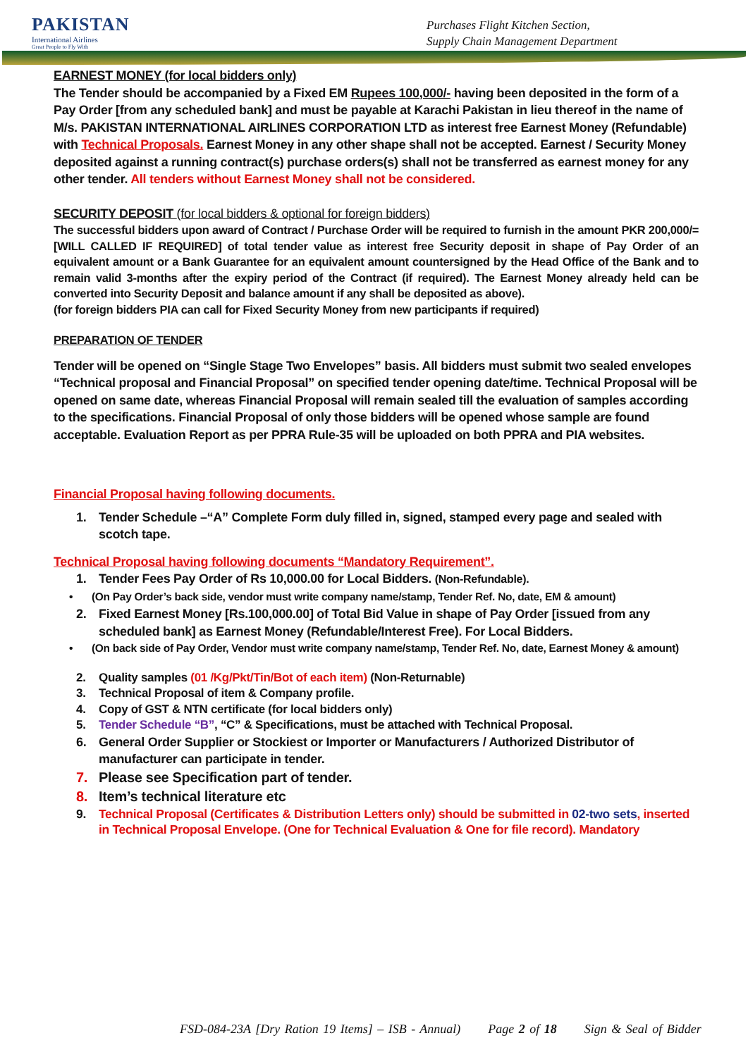PAKISTAN
International Airlines
Great People to Fly With
Purchases Flight Kitchen Section,
Supply Chain Management Department
EARNEST MONEY (for local bidders only)
The Tender should be accompanied by a Fixed EM Rupees 100,000/- having been deposited in the form of a Pay Order [from any scheduled bank] and must be payable at Karachi Pakistan in lieu thereof in the name of M/s. PAKISTAN INTERNATIONAL AIRLINES CORPORATION LTD as interest free Earnest Money (Refundable) with Technical Proposals. Earnest Money in any other shape shall not be accepted. Earnest / Security Money deposited against a running contract(s) purchase orders(s) shall not be transferred as earnest money for any other tender. All tenders without Earnest Money shall not be considered.
SECURITY DEPOSIT (for local bidders & optional for foreign bidders)
The successful bidders upon award of Contract / Purchase Order will be required to furnish in the amount PKR 200,000/= [WILL CALLED IF REQUIRED] of total tender value as interest free Security deposit in shape of Pay Order of an equivalent amount or a Bank Guarantee for an equivalent amount countersigned by the Head Office of the Bank and to remain valid 3-months after the expiry period of the Contract (if required). The Earnest Money already held can be converted into Security Deposit and balance amount if any shall be deposited as above).
(for foreign bidders PIA can call for Fixed Security Money from new participants if required)
PREPARATION OF TENDER
Tender will be opened on “Single Stage Two Envelopes” basis. All bidders must submit two sealed envelopes “Technical proposal and Financial Proposal” on specified tender opening date/time. Technical Proposal will be opened on same date, whereas Financial Proposal will remain sealed till the evaluation of samples according to the specifications. Financial Proposal of only those bidders will be opened whose sample are found acceptable. Evaluation Report as per PPRA Rule-35 will be uploaded on both PPRA and PIA websites.
Financial Proposal having following documents.
1. Tender Schedule –“A” Complete Form duly filled in, signed, stamped every page and sealed with scotch tape.
Technical Proposal having following documents “Mandatory Requirement”.
1. Tender Fees Pay Order of Rs 10,000.00 for Local Bidders. (Non-Refundable).
• (On Pay Order’s back side, vendor must write company name/stamp, Tender Ref. No, date, EM & amount)
2. Fixed Earnest Money [Rs.100,000.00] of Total Bid Value in shape of Pay Order [issued from any scheduled bank] as Earnest Money (Refundable/Interest Free). For Local Bidders.
• (On back side of Pay Order, Vendor must write company name/stamp, Tender Ref. No, date, Earnest Money & amount)
2. Quality samples (01 /Kg/Pkt/Tin/Bot of each item) (Non-Returnable)
3. Technical Proposal of item & Company profile.
4. Copy of GST & NTN certificate (for local bidders only)
5. Tender Schedule “B”, “C” & Specifications, must be attached with Technical Proposal.
6. General Order Supplier or Stockiest or Importer or Manufacturers / Authorized Distributor of manufacturer can participate in tender.
7. Please see Specification part of tender.
8. Item’s technical literature etc
9. Technical Proposal (Certificates & Distribution Letters only) should be submitted in 02-two sets, inserted in Technical Proposal Envelope. (One for Technical Evaluation & One for file record). Mandatory
FSD-084-23A [Dry Ration 19 Items] – ISB - Annual) Page 2 of 18 Sign & Seal of Bidder